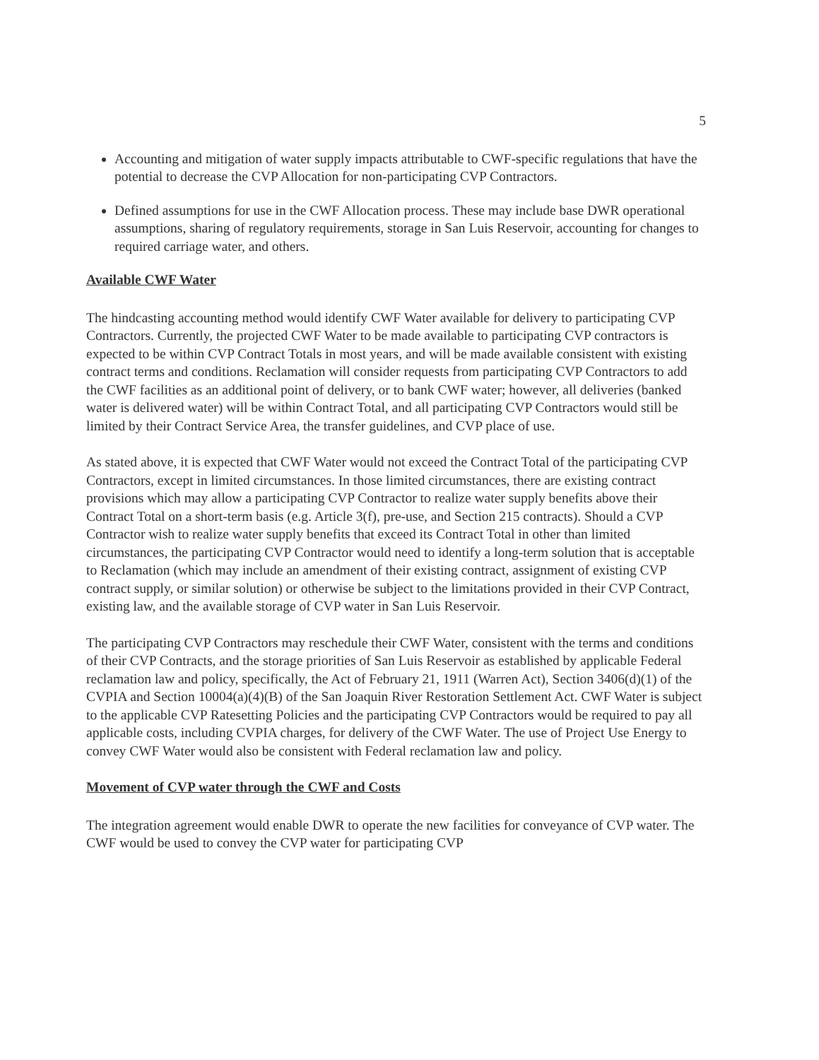5
Accounting and mitigation of water supply impacts attributable to CWF-specific regulations that have the potential to decrease the CVP Allocation for non-participating CVP Contractors.
Defined assumptions for use in the CWF Allocation process. These may include base DWR operational assumptions, sharing of regulatory requirements, storage in San Luis Reservoir, accounting for changes to required carriage water, and others.
Available CWF Water
The hindcasting accounting method would identify CWF Water available for delivery to participating CVP Contractors. Currently, the projected CWF Water to be made available to participating CVP contractors is expected to be within CVP Contract Totals in most years, and will be made available consistent with existing contract terms and conditions. Reclamation will consider requests from participating CVP Contractors to add the CWF facilities as an additional point of delivery, or to bank CWF water; however, all deliveries (banked water is delivered water) will be within Contract Total, and all participating CVP Contractors would still be limited by their Contract Service Area, the transfer guidelines, and CVP place of use.
As stated above, it is expected that CWF Water would not exceed the Contract Total of the participating CVP Contractors, except in limited circumstances. In those limited circumstances, there are existing contract provisions which may allow a participating CVP Contractor to realize water supply benefits above their Contract Total on a short-term basis (e.g. Article 3(f), pre-use, and Section 215 contracts). Should a CVP Contractor wish to realize water supply benefits that exceed its Contract Total in other than limited circumstances, the participating CVP Contractor would need to identify a long-term solution that is acceptable to Reclamation (which may include an amendment of their existing contract, assignment of existing CVP contract supply, or similar solution) or otherwise be subject to the limitations provided in their CVP Contract, existing law, and the available storage of CVP water in San Luis Reservoir.
The participating CVP Contractors may reschedule their CWF Water, consistent with the terms and conditions of their CVP Contracts, and the storage priorities of San Luis Reservoir as established by applicable Federal reclamation law and policy, specifically, the Act of February 21, 1911 (Warren Act), Section 3406(d)(1) of the CVPIA and Section 10004(a)(4)(B) of the San Joaquin River Restoration Settlement Act. CWF Water is subject to the applicable CVP Ratesetting Policies and the participating CVP Contractors would be required to pay all applicable costs, including CVPIA charges, for delivery of the CWF Water. The use of Project Use Energy to convey CWF Water would also be consistent with Federal reclamation law and policy.
Movement of CVP water through the CWF and Costs
The integration agreement would enable DWR to operate the new facilities for conveyance of CVP water. The CWF would be used to convey the CVP water for participating CVP